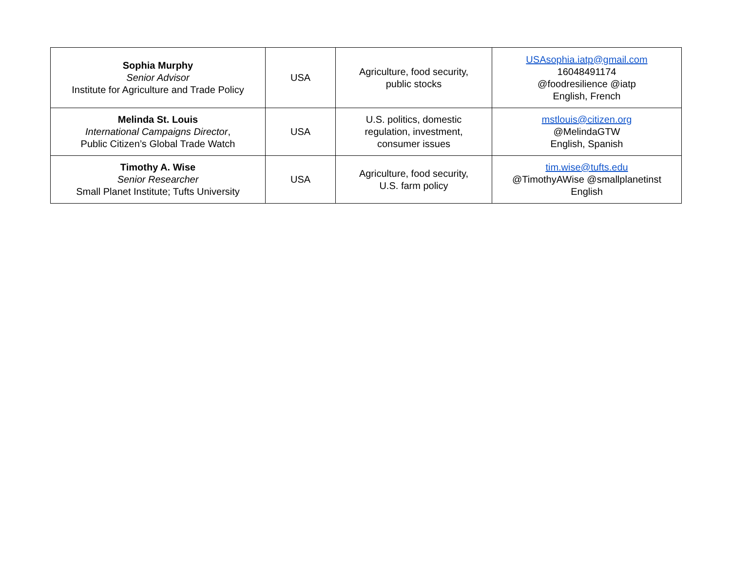| Sophia Murphy Senior Advisor Institute for Agriculture and Trade Policy | USA | Agriculture, food security, public stocks | USAsophia.iatp@gmail.com 16048491174 @foodresilience @iatp English, French |
| Melinda St. Louis International Campaigns Director , Public Citizen’s Global Trade Watch | USA | U.S. politics, domestic regulation, investment, consumer issues | mstlouis@citizen.org @MelindaGTW English, Spanish |
| Timothy A. Wise Senior Researcher Small Planet Institute; Tufts University | USA | Agriculture, food security, U.S. farm policy | tim.wise@tufts.edu @TimothyAWise @smallplanetinst English |